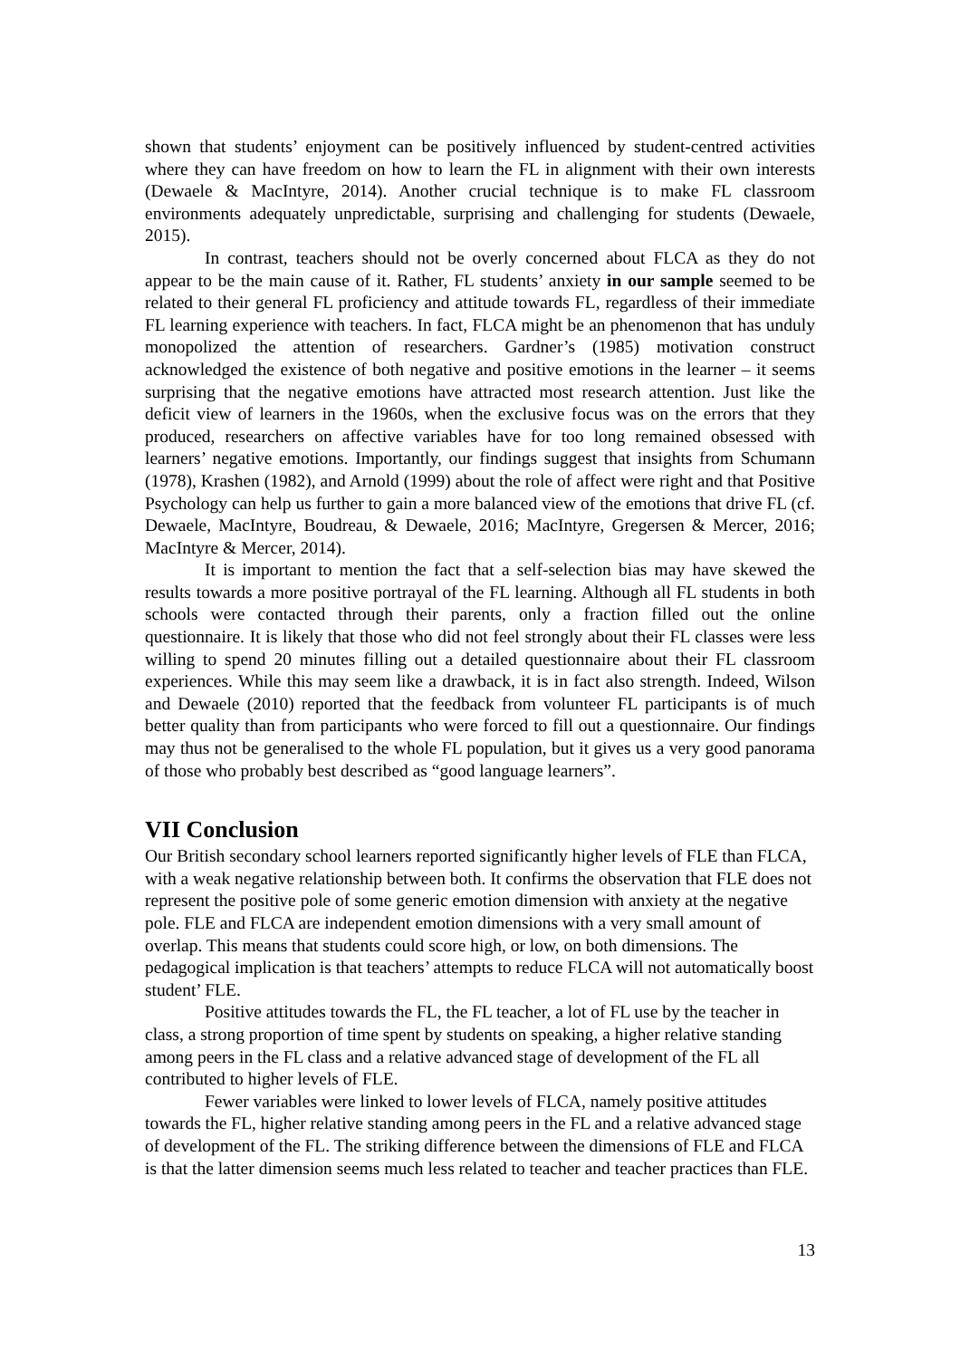shown that students’ enjoyment can be positively influenced by student-centred activities where they can have freedom on how to learn the FL in alignment with their own interests (Dewaele & MacIntyre, 2014). Another crucial technique is to make FL classroom environments adequately unpredictable, surprising and challenging for students (Dewaele, 2015).
In contrast, teachers should not be overly concerned about FLCA as they do not appear to be the main cause of it. Rather, FL students’ anxiety in our sample seemed to be related to their general FL proficiency and attitude towards FL, regardless of their immediate FL learning experience with teachers. In fact, FLCA might be an phenomenon that has unduly monopolized the attention of researchers. Gardner’s (1985) motivation construct acknowledged the existence of both negative and positive emotions in the learner – it seems surprising that the negative emotions have attracted most research attention. Just like the deficit view of learners in the 1960s, when the exclusive focus was on the errors that they produced, researchers on affective variables have for too long remained obsessed with learners’ negative emotions. Importantly, our findings suggest that insights from Schumann (1978), Krashen (1982), and Arnold (1999) about the role of affect were right and that Positive Psychology can help us further to gain a more balanced view of the emotions that drive FL (cf. Dewaele, MacIntyre, Boudreau, & Dewaele, 2016; MacIntyre, Gregersen & Mercer, 2016; MacIntyre & Mercer, 2014).
It is important to mention the fact that a self-selection bias may have skewed the results towards a more positive portrayal of the FL learning. Although all FL students in both schools were contacted through their parents, only a fraction filled out the online questionnaire. It is likely that those who did not feel strongly about their FL classes were less willing to spend 20 minutes filling out a detailed questionnaire about their FL classroom experiences. While this may seem like a drawback, it is in fact also strength. Indeed, Wilson and Dewaele (2010) reported that the feedback from volunteer FL participants is of much better quality than from participants who were forced to fill out a questionnaire. Our findings may thus not be generalised to the whole FL population, but it gives us a very good panorama of those who probably best described as “good language learners”.
VII Conclusion
Our British secondary school learners reported significantly higher levels of FLE than FLCA, with a weak negative relationship between both. It confirms the observation that FLE does not represent the positive pole of some generic emotion dimension with anxiety at the negative pole. FLE and FLCA are independent emotion dimensions with a very small amount of overlap. This means that students could score high, or low, on both dimensions. The pedagogical implication is that teachers’ attempts to reduce FLCA will not automatically boost student’ FLE.
Positive attitudes towards the FL, the FL teacher, a lot of FL use by the teacher in class, a strong proportion of time spent by students on speaking, a higher relative standing among peers in the FL class and a relative advanced stage of development of the FL all contributed to higher levels of FLE.
Fewer variables were linked to lower levels of FLCA, namely positive attitudes towards the FL, higher relative standing among peers in the FL and a relative advanced stage of development of the FL. The striking difference between the dimensions of FLE and FLCA is that the latter dimension seems much less related to teacher and teacher practices than FLE.
13